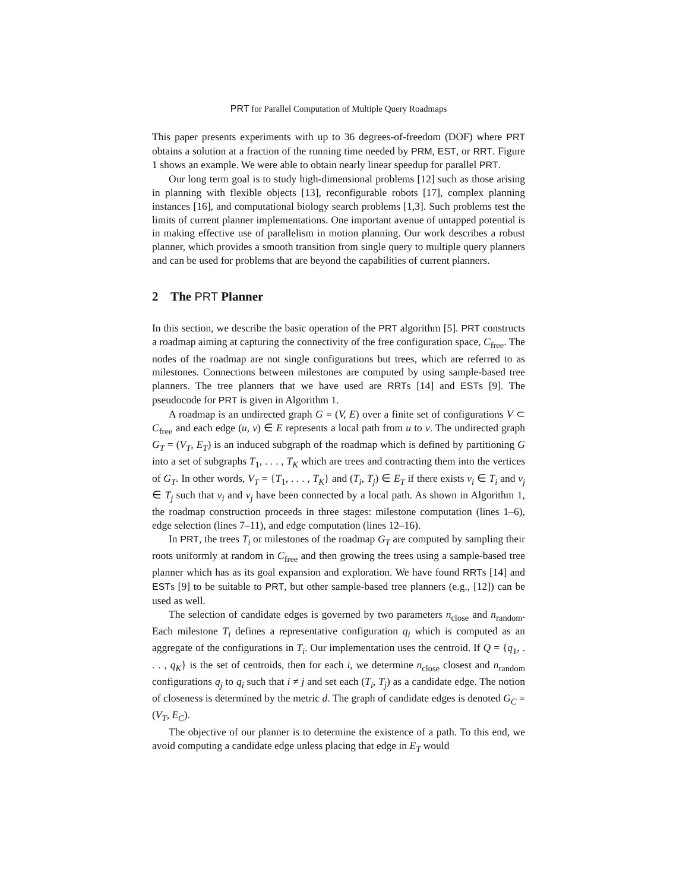PRT for Parallel Computation of Multiple Query Roadmaps
This paper presents experiments with up to 36 degrees-of-freedom (DOF) where PRT obtains a solution at a fraction of the running time needed by PRM, EST, or RRT. Figure 1 shows an example. We were able to obtain nearly linear speedup for parallel PRT.
Our long term goal is to study high-dimensional problems [12] such as those arising in planning with flexible objects [13], reconfigurable robots [17], complex planning instances [16], and computational biology search problems [1,3]. Such problems test the limits of current planner implementations. One important avenue of untapped potential is in making effective use of parallelism in motion planning. Our work describes a robust planner, which provides a smooth transition from single query to multiple query planners and can be used for problems that are beyond the capabilities of current planners.
2 The PRT Planner
In this section, we describe the basic operation of the PRT algorithm [5]. PRT constructs a roadmap aiming at capturing the connectivity of the free configuration space, C<sub>free</sub>. The nodes of the roadmap are not single configurations but trees, which are referred to as milestones. Connections between milestones are computed by using sample-based tree planners. The tree planners that we have used are RRTs [14] and ESTs [9]. The pseudocode for PRT is given in Algorithm 1.
A roadmap is an undirected graph G = (V, E) over a finite set of configurations V ⊂ C<sub>free</sub> and each edge (u, v) ∈ E represents a local path from u to v. The undirected graph G<sub>T</sub> = (V<sub>T</sub>, E<sub>T</sub>) is an induced subgraph of the roadmap which is defined by partitioning G into a set of subgraphs T<sub>1</sub>, . . . , T<sub>K</sub> which are trees and contracting them into the vertices of G<sub>T</sub>. In other words, V<sub>T</sub> = {T<sub>1</sub>, . . . , T<sub>K</sub>} and (T<sub>i</sub>, T<sub>j</sub>) ∈ E<sub>T</sub> if there exists v<sub>i</sub> ∈ T<sub>i</sub> and v<sub>j</sub> ∈ T<sub>j</sub> such that v<sub>i</sub> and v<sub>j</sub> have been connected by a local path. As shown in Algorithm 1, the roadmap construction proceeds in three stages: milestone computation (lines 1–6), edge selection (lines 7–11), and edge computation (lines 12–16).
In PRT, the trees T<sub>i</sub> or milestones of the roadmap G<sub>T</sub> are computed by sampling their roots uniformly at random in C<sub>free</sub> and then growing the trees using a sample-based tree planner which has as its goal expansion and exploration. We have found RRTs [14] and ESTs [9] to be suitable to PRT, but other sample-based tree planners (e.g., [12]) can be used as well.
The selection of candidate edges is governed by two parameters n<sub>close</sub> and n<sub>random</sub>. Each milestone T<sub>i</sub> defines a representative configuration q<sub>i</sub> which is computed as an aggregate of the configurations in T<sub>i</sub>. Our implementation uses the centroid. If Q = {q<sub>1</sub>, . . . , q<sub>K</sub>} is the set of centroids, then for each i, we determine n<sub>close</sub> closest and n<sub>random</sub> configurations q<sub>j</sub> to q<sub>i</sub> such that i ≠ j and set each (T<sub>i</sub>, T<sub>j</sub>) as a candidate edge. The notion of closeness is determined by the metric d. The graph of candidate edges is denoted G<sub>C</sub> = (V<sub>T</sub>, E<sub>C</sub>).
The objective of our planner is to determine the existence of a path. To this end, we avoid computing a candidate edge unless placing that edge in E<sub>T</sub> would